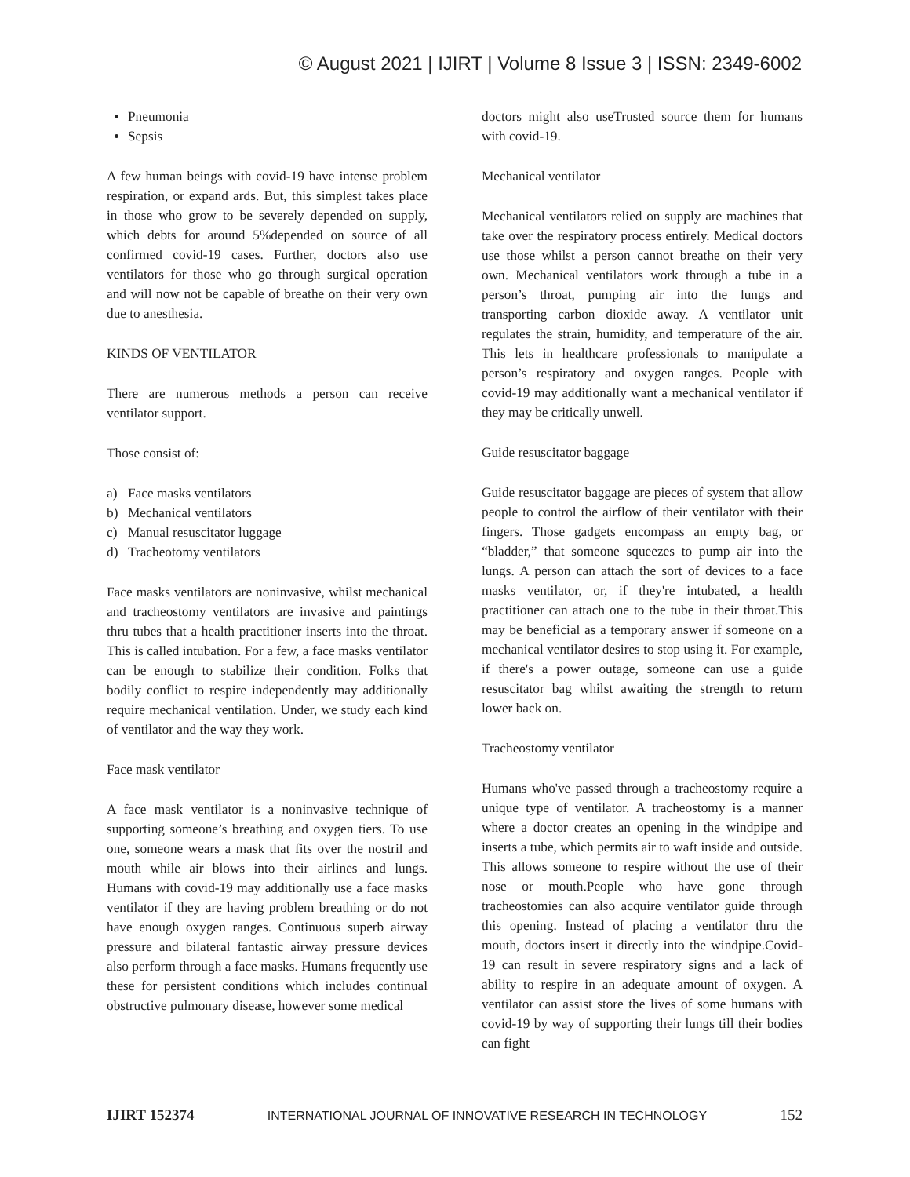© August 2021 | IJIRT | Volume 8 Issue 3 | ISSN: 2349-6002
Pneumonia
Sepsis
A few human beings with covid-19 have intense problem respiration, or expand ards. But, this simplest takes place in those who grow to be severely depended on supply, which debts for around 5%depended on source of all confirmed covid-19 cases. Further, doctors also use ventilators for those who go through surgical operation and will now not be capable of breathe on their very own due to anesthesia.
KINDS OF VENTILATOR
There are numerous methods a person can receive ventilator support.
Those consist of:
a) Face masks ventilators
b) Mechanical ventilators
c) Manual resuscitator luggage
d) Tracheotomy ventilators
Face masks ventilators are noninvasive, whilst mechanical and tracheostomy ventilators are invasive and paintings thru tubes that a health practitioner inserts into the throat. This is called intubation. For a few, a face masks ventilator can be enough to stabilize their condition. Folks that bodily conflict to respire independently may additionally require mechanical ventilation. Under, we study each kind of ventilator and the way they work.
Face mask ventilator
A face mask ventilator is a noninvasive technique of supporting someone’s breathing and oxygen tiers. To use one, someone wears a mask that fits over the nostril and mouth while air blows into their airlines and lungs. Humans with covid-19 may additionally use a face masks ventilator if they are having problem breathing or do not have enough oxygen ranges. Continuous superb airway pressure and bilateral fantastic airway pressure devices also perform through a face masks. Humans frequently use these for persistent conditions which includes continual obstructive pulmonary disease, however some medical
doctors might also useTrusted source them for humans with covid-19.
Mechanical ventilator
Mechanical ventilators relied on supply are machines that take over the respiratory process entirely. Medical doctors use those whilst a person cannot breathe on their very own. Mechanical ventilators work through a tube in a person’s throat, pumping air into the lungs and transporting carbon dioxide away. A ventilator unit regulates the strain, humidity, and temperature of the air. This lets in healthcare professionals to manipulate a person’s respiratory and oxygen ranges. People with covid-19 may additionally want a mechanical ventilator if they may be critically unwell.
Guide resuscitator baggage
Guide resuscitator baggage are pieces of system that allow people to control the airflow of their ventilator with their fingers. Those gadgets encompass an empty bag, or “bladder,” that someone squeezes to pump air into the lungs. A person can attach the sort of devices to a face masks ventilator, or, if they're intubated, a health practitioner can attach one to the tube in their throat.This may be beneficial as a temporary answer if someone on a mechanical ventilator desires to stop using it. For example, if there's a power outage, someone can use a guide resuscitator bag whilst awaiting the strength to return lower back on.
Tracheostomy ventilator
Humans who've passed through a tracheostomy require a unique type of ventilator. A tracheostomy is a manner where a doctor creates an opening in the windpipe and inserts a tube, which permits air to waft inside and outside. This allows someone to respire without the use of their nose or mouth.People who have gone through tracheostomies can also acquire ventilator guide through this opening. Instead of placing a ventilator thru the mouth, doctors insert it directly into the windpipe.Covid-19 can result in severe respiratory signs and a lack of ability to respire in an adequate amount of oxygen. A ventilator can assist store the lives of some humans with covid-19 by way of supporting their lungs till their bodies can fight
IJIRT 152374 INTERNATIONAL JOURNAL OF INNOVATIVE RESEARCH IN TECHNOLOGY 152